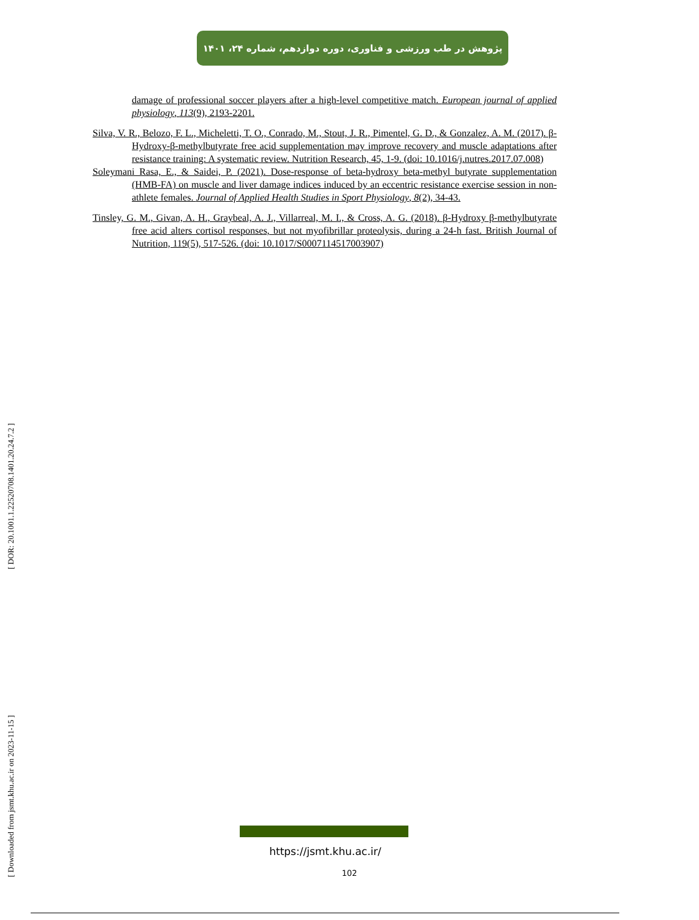پژوهش در طب ورزشی و فناوری، دوره دوازدهم، شماره ۲۴، ۱۴۰۱
damage of professional soccer players after a high-level competitive match. European journal of applied physiology, 113(9), 2193-2201.
Silva, V. R., Belozo, F. L., Micheletti, T. O., Conrado, M., Stout, J. R., Pimentel, G. D., & Gonzalez, A. M. (2017). β-Hydroxy-β-methylbutyrate free acid supplementation may improve recovery and muscle adaptations after resistance training: A systematic review. Nutrition Research, 45, 1-9. (doi: 10.1016/j.nutres.2017.07.008)
Soleymani Rasa, E., & Saidei, P. (2021). Dose-response of beta-hydroxy beta-methyl butyrate supplementation (HMB-FA) on muscle and liver damage indices induced by an eccentric resistance exercise session in non-athlete females. Journal of Applied Health Studies in Sport Physiology, 8(2), 34-43.
Tinsley, G. M., Givan, A. H., Graybeal, A. J., Villarreal, M. I., & Cross, A. G. (2018). β-Hydroxy β-methylbutyrate free acid alters cortisol responses, but not myofibrillar proteolysis, during a 24-h fast. British Journal of Nutrition, 119(5), 517-526. (doi: 10.1017/S0007114517003907)
[ Downloaded from jsmt.khu.ac.ir on 2023-11-15 ] [ DOR: 20.1001.1.22520708.1401.20.24.7.2 ]
https://jsmt.khu.ac.ir/
102